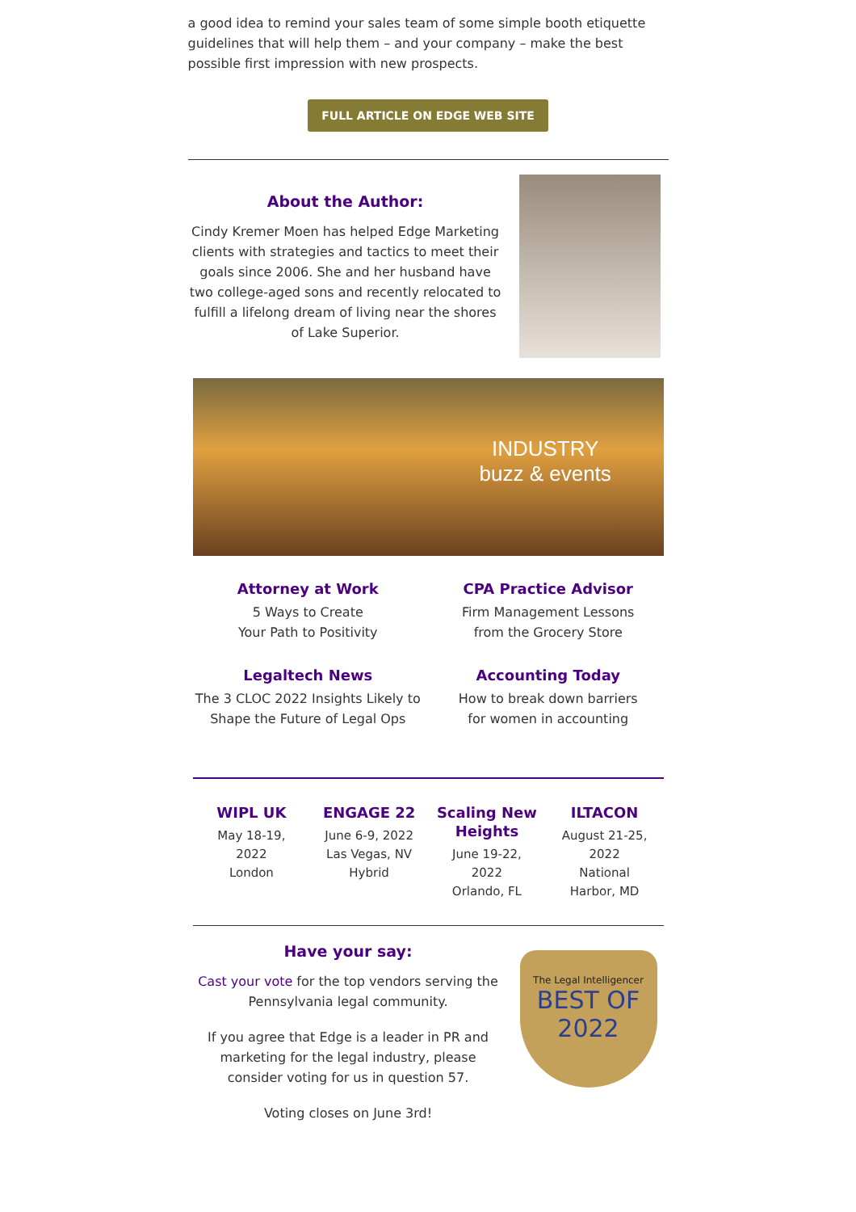a good idea to remind your sales team of some simple booth etiquette guidelines that will help them – and your company – make the best possible first impression with new prospects.
FULL ARTICLE ON EDGE WEB SITE
About the Author:
Cindy Kremer Moen has helped Edge Marketing clients with strategies and tactics to meet their goals since 2006. She and her husband have two college-aged sons and recently relocated to fulfill a lifelong dream of living near the shores of Lake Superior.
INDUSTRY
buzz & events
Attorney at Work
5 Ways to Create
Your Path to Positivity
CPA Practice Advisor
Firm Management Lessons
from the Grocery Store
Legaltech News
The 3 CLOC 2022 Insights Likely to
Shape the Future of Legal Ops
Accounting Today
How to break down barriers
for women in accounting
WIPL UK
May 18-19,
2022
London
ENGAGE 22
June 6-9, 2022
Las Vegas, NV
Hybrid
Scaling New Heights
June 19-22,
2022
Orlando, FL
ILTACON
August 21-25,
2022
National
Harbor, MD
Have your say:
Cast your vote for the top vendors serving the Pennsylvania legal community.
If you agree that Edge is a leader in PR and marketing for the legal industry, please consider voting for us in question 57.
Voting closes on June 3rd!
The Legal Intelligencer
BEST OF
2022